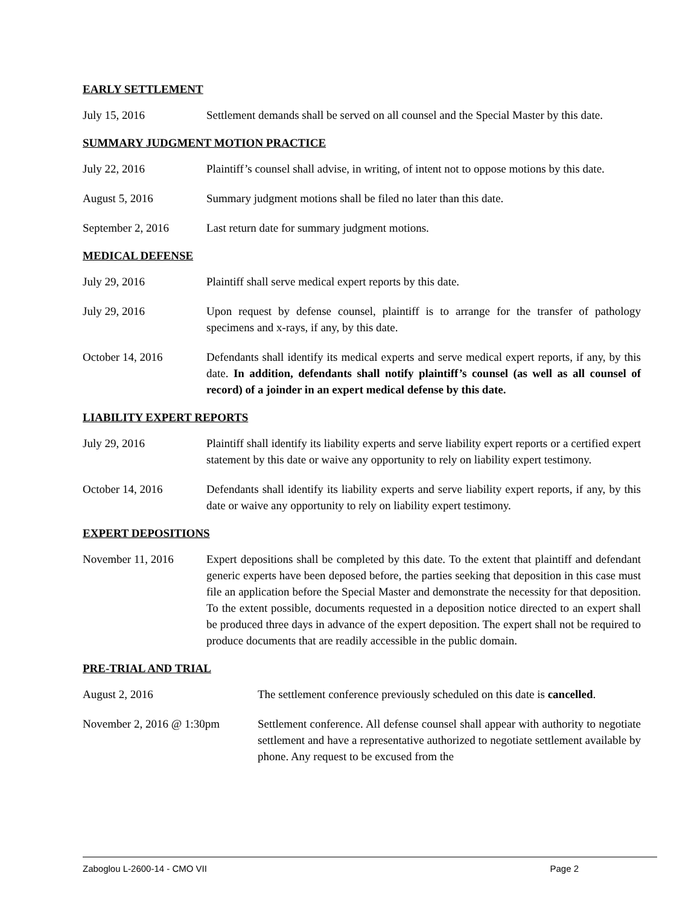EARLY SETTLEMENT
July 15, 2016 Settlement demands shall be served on all counsel and the Special Master by this date.
SUMMARY JUDGMENT MOTION PRACTICE
July 22, 2016 Plaintiff’s counsel shall advise, in writing, of intent not to oppose motions by this date.
August 5, 2016 Summary judgment motions shall be filed no later than this date.
September 2, 2016 Last return date for summary judgment motions.
MEDICAL DEFENSE
July 29, 2016 Plaintiff shall serve medical expert reports by this date.
July 29, 2016 Upon request by defense counsel, plaintiff is to arrange for the transfer of pathology specimens and x-rays, if any, by this date.
October 14, 2016 Defendants shall identify its medical experts and serve medical expert reports, if any, by this date. In addition, defendants shall notify plaintiff’s counsel (as well as all counsel of record) of a joinder in an expert medical defense by this date.
LIABILITY EXPERT REPORTS
July 29, 2016 Plaintiff shall identify its liability experts and serve liability expert reports or a certified expert statement by this date or waive any opportunity to rely on liability expert testimony.
October 14, 2016 Defendants shall identify its liability experts and serve liability expert reports, if any, by this date or waive any opportunity to rely on liability expert testimony.
EXPERT DEPOSITIONS
November 11, 2016 Expert depositions shall be completed by this date. To the extent that plaintiff and defendant generic experts have been deposed before, the parties seeking that deposition in this case must file an application before the Special Master and demonstrate the necessity for that deposition. To the extent possible, documents requested in a deposition notice directed to an expert shall be produced three days in advance of the expert deposition. The expert shall not be required to produce documents that are readily accessible in the public domain.
PRE-TRIAL AND TRIAL
August 2, 2016 The settlement conference previously scheduled on this date is cancelled.
November 2, 2016 @ 1:30pm Settlement conference. All defense counsel shall appear with authority to negotiate settlement and have a representative authorized to negotiate settlement available by phone. Any request to be excused from the
Zaboglou L-2600-14 - CMO VII Page 2